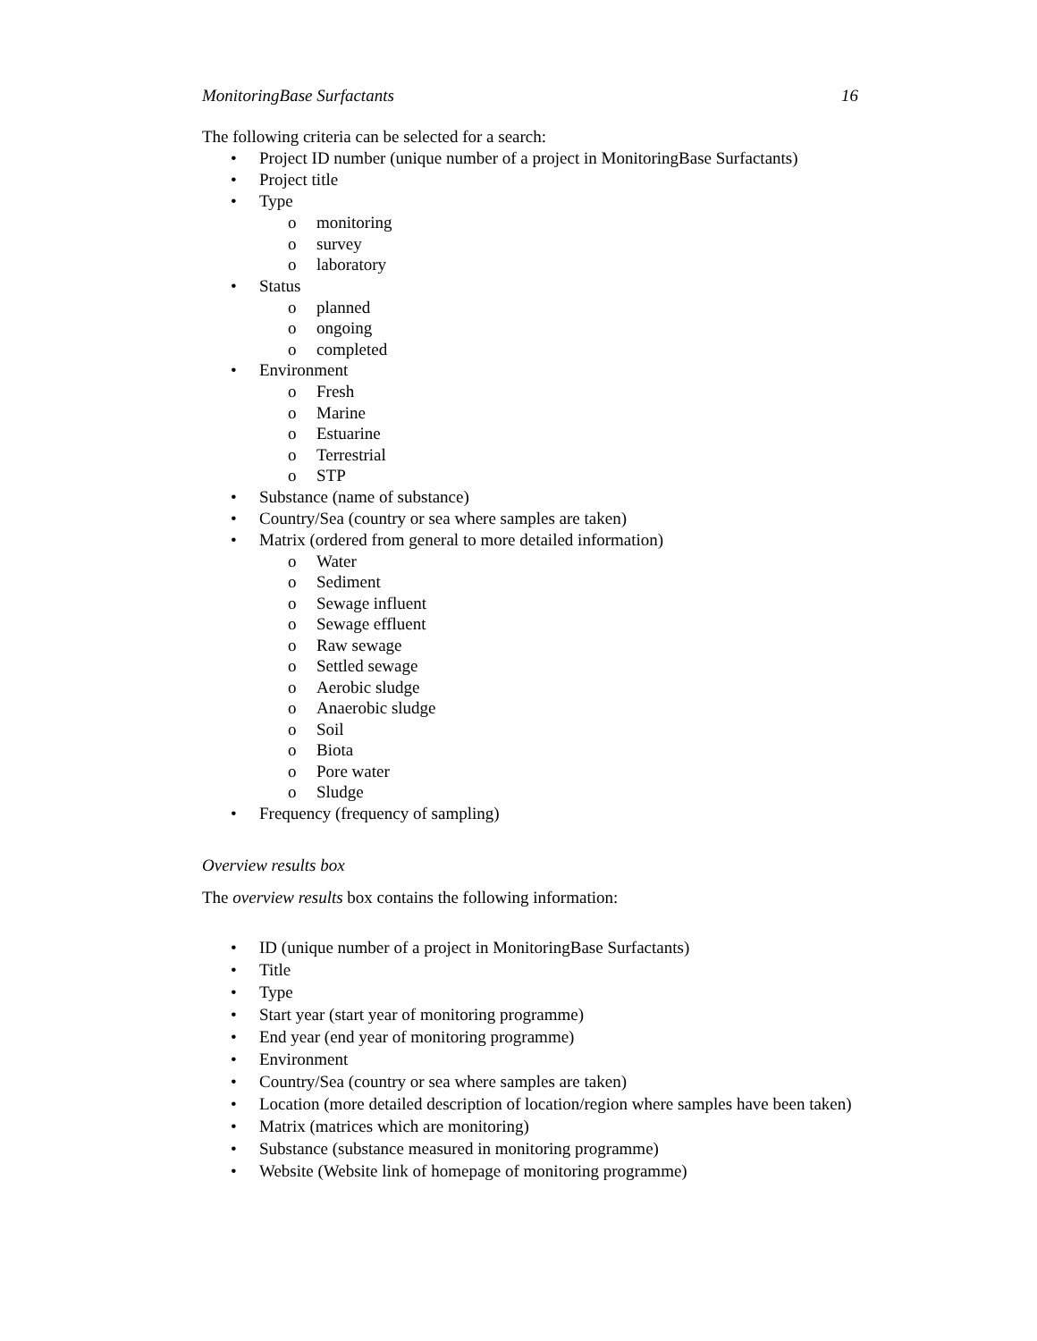MonitoringBase Surfactants 16
The following criteria can be selected for a search:
• Project ID number (unique number of a project in MonitoringBase Surfactants)
• Project title
• Type
o monitoring
o survey
o laboratory
• Status
o planned
o ongoing
o completed
• Environment
o Fresh
o Marine
o Estuarine
o Terrestrial
o STP
• Substance (name of substance)
• Country/Sea (country or sea where samples are taken)
• Matrix (ordered from general to more detailed information)
o Water
o Sediment
o Sewage influent
o Sewage effluent
o Raw sewage
o Settled sewage
o Aerobic sludge
o Anaerobic sludge
o Soil
o Biota
o Pore water
o Sludge
• Frequency (frequency of sampling)
Overview results box
The overview results box contains the following information:
• ID (unique number of a project in MonitoringBase Surfactants)
• Title
• Type
• Start year (start year of monitoring programme)
• End year (end year of monitoring programme)
• Environment
• Country/Sea (country or sea where samples are taken)
• Location (more detailed description of location/region where samples have been taken)
• Matrix (matrices which are monitoring)
• Substance (substance measured in monitoring programme)
• Website (Website link of homepage of monitoring programme)